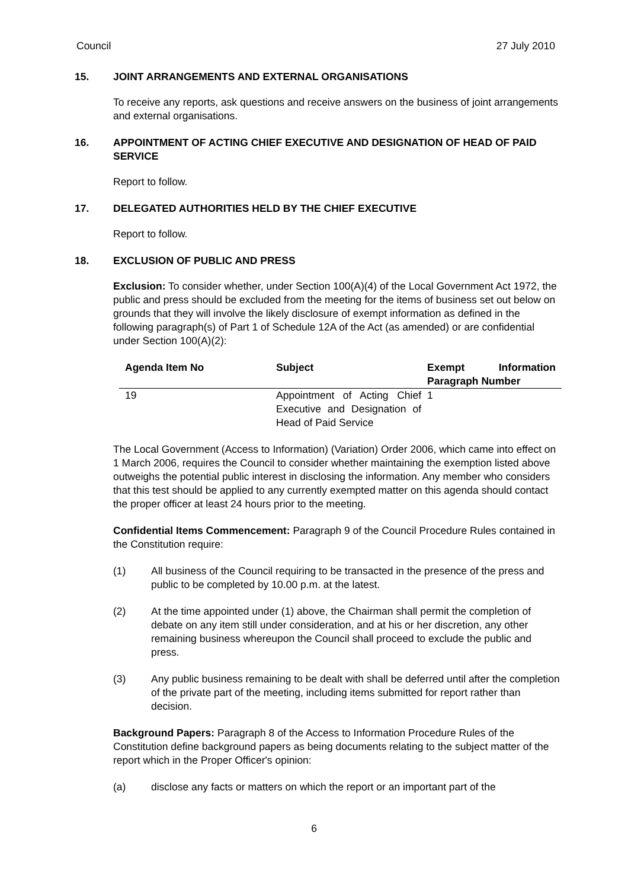Council 27 July 2010
15. JOINT ARRANGEMENTS AND EXTERNAL ORGANISATIONS
To receive any reports, ask questions and receive answers on the business of joint arrangements and external organisations.
16. APPOINTMENT OF ACTING CHIEF EXECUTIVE AND DESIGNATION OF HEAD OF PAID SERVICE
Report to follow.
17. DELEGATED AUTHORITIES HELD BY THE CHIEF EXECUTIVE
Report to follow.
18. EXCLUSION OF PUBLIC AND PRESS
Exclusion: To consider whether, under Section 100(A)(4) of the Local Government Act 1972, the public and press should be excluded from the meeting for the items of business set out below on grounds that they will involve the likely disclosure of exempt information as defined in the following paragraph(s) of Part 1 of Schedule 12A of the Act (as amended) or are confidential under Section 100(A)(2):
| Agenda Item No | Subject | Exempt Information Paragraph Number |
| --- | --- | --- |
| 19 | Appointment of Acting Chief Executive and Designation of Head of Paid Service | 1 |
The Local Government (Access to Information) (Variation) Order 2006, which came into effect on 1 March 2006, requires the Council to consider whether maintaining the exemption listed above outweighs the potential public interest in disclosing the information. Any member who considers that this test should be applied to any currently exempted matter on this agenda should contact the proper officer at least 24 hours prior to the meeting.
Confidential Items Commencement: Paragraph 9 of the Council Procedure Rules contained in the Constitution require:
(1) All business of the Council requiring to be transacted in the presence of the press and public to be completed by 10.00 p.m. at the latest.
(2) At the time appointed under (1) above, the Chairman shall permit the completion of debate on any item still under consideration, and at his or her discretion, any other remaining business whereupon the Council shall proceed to exclude the public and press.
(3) Any public business remaining to be dealt with shall be deferred until after the completion of the private part of the meeting, including items submitted for report rather than decision.
Background Papers: Paragraph 8 of the Access to Information Procedure Rules of the Constitution define background papers as being documents relating to the subject matter of the report which in the Proper Officer's opinion:
(a) disclose any facts or matters on which the report or an important part of the
6